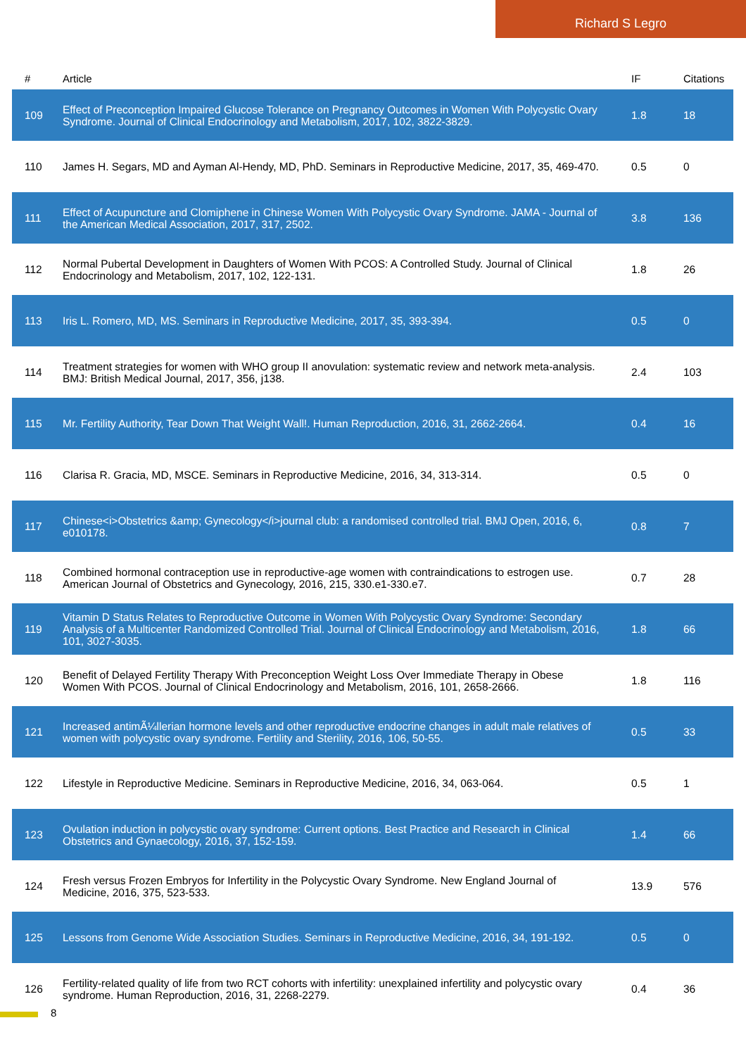Richard S Legro
| # | Article | IF | Citations |
| --- | --- | --- | --- |
| 109 | Effect of Preconception Impaired Glucose Tolerance on Pregnancy Outcomes in Women With Polycystic Ovary Syndrome. Journal of Clinical Endocrinology and Metabolism, 2017, 102, 3822-3829. | 1.8 | 18 |
| 110 | James H. Segars, MD and Ayman Al-Hendy, MD, PhD. Seminars in Reproductive Medicine, 2017, 35, 469-470. | 0.5 | 0 |
| 111 | Effect of Acupuncture and Clomiphene in Chinese Women With Polycystic Ovary Syndrome. JAMA - Journal of the American Medical Association, 2017, 317, 2502. | 3.8 | 136 |
| 112 | Normal Pubertal Development in Daughters of Women With PCOS: A Controlled Study. Journal of Clinical Endocrinology and Metabolism, 2017, 102, 122-131. | 1.8 | 26 |
| 113 | Iris L. Romero, MD, MS. Seminars in Reproductive Medicine, 2017, 35, 393-394. | 0.5 | 0 |
| 114 | Treatment strategies for women with WHO group II anovulation: systematic review and network meta-analysis. BMJ: British Medical Journal, 2017, 356, j138. | 2.4 | 103 |
| 115 | Mr. Fertility Authority, Tear Down That Weight Wall!. Human Reproduction, 2016, 31, 2662-2664. | 0.4 | 16 |
| 116 | Clarisa R. Gracia, MD, MSCE. Seminars in Reproductive Medicine, 2016, 34, 313-314. | 0.5 | 0 |
| 117 | Chinese<i>Obstetrics &amp; Gynecology</i>journal club: a randomised controlled trial. BMJ Open, 2016, 6, e010178. | 0.8 | 7 |
| 118 | Combined hormonal contraception use in reproductive-age women with contraindications to estrogen use. American Journal of Obstetrics and Gynecology, 2016, 215, 330.e1-330.e7. | 0.7 | 28 |
| 119 | Vitamin D Status Relates to Reproductive Outcome in Women With Polycystic Ovary Syndrome: Secondary Analysis of a Multicenter Randomized Controlled Trial. Journal of Clinical Endocrinology and Metabolism, 2016, 101, 3027-3035. | 1.8 | 66 |
| 120 | Benefit of Delayed Fertility Therapy With Preconception Weight Loss Over Immediate Therapy in Obese Women With PCOS. Journal of Clinical Endocrinology and Metabolism, 2016, 101, 2658-2666. | 1.8 | 116 |
| 121 | Increased antimÃ¼llerian hormone levels and other reproductive endocrine changes in adult male relatives of women with polycystic ovary syndrome. Fertility and Sterility, 2016, 106, 50-55. | 0.5 | 33 |
| 122 | Lifestyle in Reproductive Medicine. Seminars in Reproductive Medicine, 2016, 34, 063-064. | 0.5 | 1 |
| 123 | Ovulation induction in polycystic ovary syndrome: Current options. Best Practice and Research in Clinical Obstetrics and Gynaecology, 2016, 37, 152-159. | 1.4 | 66 |
| 124 | Fresh versus Frozen Embryos for Infertility in the Polycystic Ovary Syndrome. New England Journal of Medicine, 2016, 375, 523-533. | 13.9 | 576 |
| 125 | Lessons from Genome Wide Association Studies. Seminars in Reproductive Medicine, 2016, 34, 191-192. | 0.5 | 0 |
| 126 | Fertility-related quality of life from two RCT cohorts with infertility: unexplained infertility and polycystic ovary syndrome. Human Reproduction, 2016, 31, 2268-2279. | 0.4 | 36 |
8